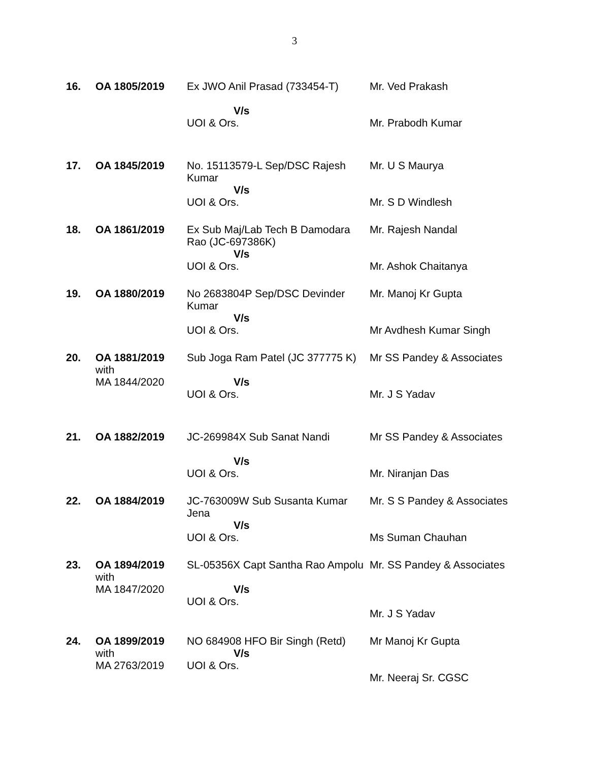3
| 16. | OA 1805/2019 | Ex JWO Anil Prasad (733454-T) V/s UOI & Ors. | Mr. Ved Prakash Mr. Prabodh Kumar |
| 17. | OA 1845/2019 | No. 15113579-L Sep/DSC Rajesh Kumar V/s UOI & Ors. | Mr. U S Maurya Mr. S D Windlesh |
| 18. | OA 1861/2019 | Ex Sub Maj/Lab Tech B Damodara Rao (JC-697386K) V/s UOI & Ors. | Mr. Rajesh Nandal Mr. Ashok Chaitanya |
| 19. | OA 1880/2019 | No 2683804P Sep/DSC Devinder Kumar V/s UOI & Ors. | Mr. Manoj Kr Gupta Mr Avdhesh Kumar Singh |
| 20. | OA 1881/2019 with MA 1844/2020 | Sub Joga Ram Patel (JC 377775 K) V/s UOI & Ors. | Mr SS Pandey & Associates Mr. J S Yadav |
| 21. | OA 1882/2019 | JC-269984X Sub Sanat Nandi V/s UOI & Ors. | Mr SS Pandey & Associates Mr. Niranjan Das |
| 22. | OA 1884/2019 | JC-763009W Sub Susanta Kumar Jena V/s UOI & Ors. | Mr. S S Pandey & Associates Ms Suman Chauhan |
| 23. | OA 1894/2019 with MA 1847/2020 | SL-05356X Capt Santha Rao Ampolu V/s UOI & Ors. | Mr. SS Pandey & Associates Mr. J S Yadav |
| 24. | OA 1899/2019 with MA 2763/2019 | NO 684908 HFO Bir Singh (Retd) V/s UOI & Ors. | Mr Manoj Kr Gupta Mr. Neeraj Sr. CGSC |